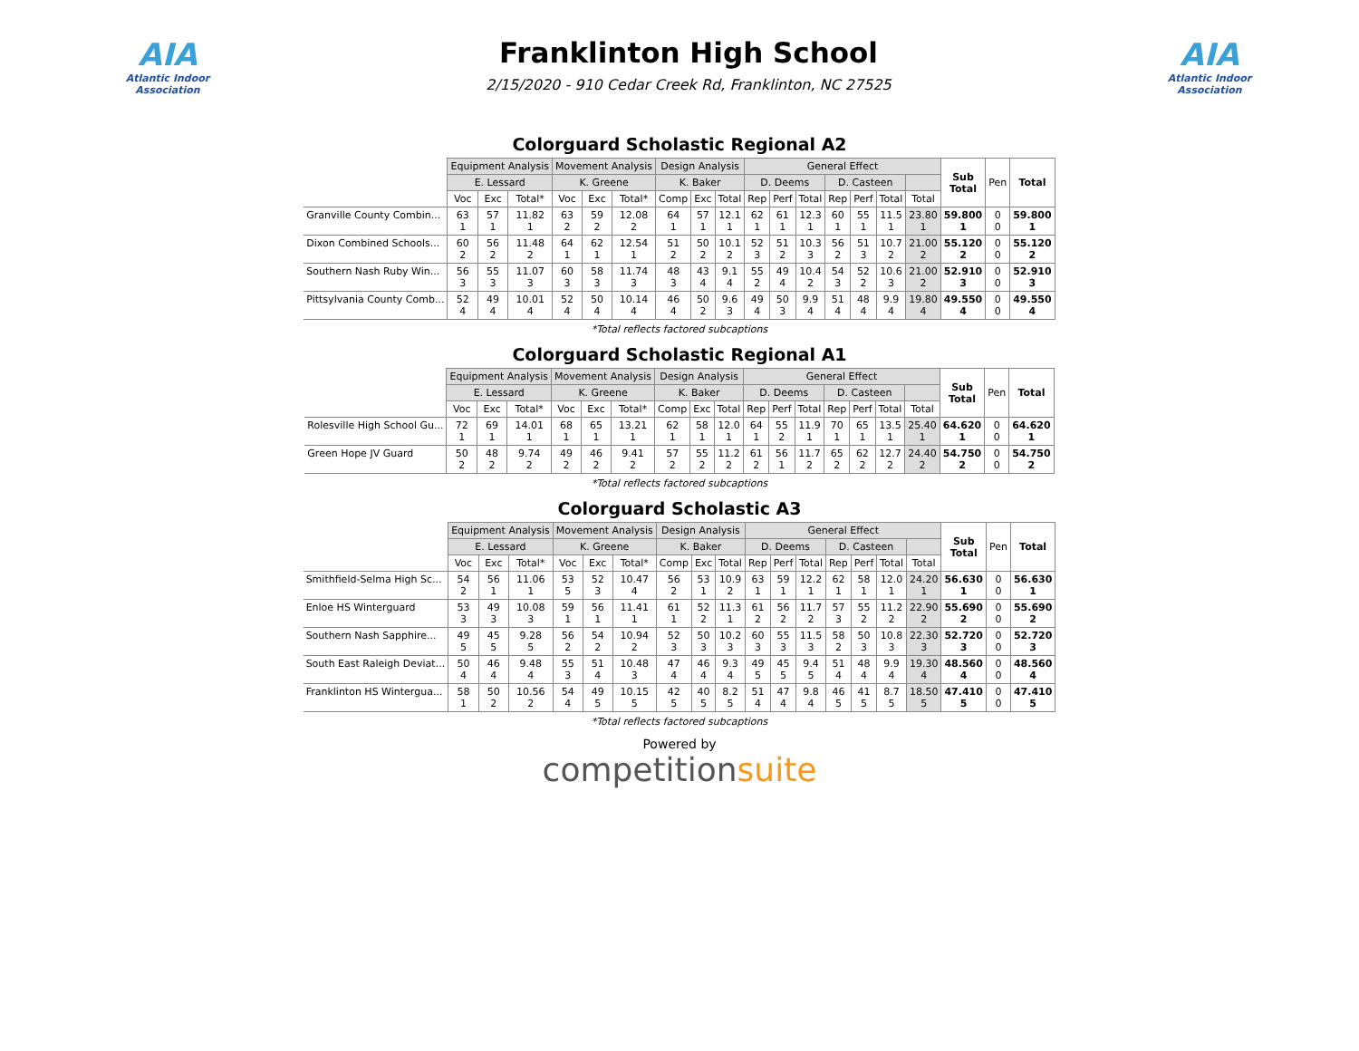AIA
Atlantic Indoor Association
Franklinton High School
2/15/2020 - 910 Cedar Creek Rd, Franklinton, NC 27525
AIA
Atlantic Indoor Association
Colorguard Scholastic Regional A2
| | Equipment Analysis | | | Movement Analysis | | | Design Analysis | | | General Effect | | | | | | | Sub Total | Pen | Total |
| | E. Lessard | | | K. Greene | | | K. Baker | | | D. Deems | | | D. Casteen | | | | | | |
| | Voc | Exc | Total* | Voc | Exc | Total* | Comp | Exc | Total | Rep | Perf | Total | Rep | Perf | Total | Total | | | |
| Granville County Combin... | 63 1 | 57 1 | 11.82 1 | 63 2 | 59 2 | 12.08 2 | 64 1 | 57 1 | 12.1 1 | 62 1 | 61 1 | 12.3 1 | 60 1 | 55 1 | 11.5 1 | 23.80 1 | 59.800 1 | 0 0 | 59.800 1 |
| Dixon Combined Schools... | 60 2 | 56 2 | 11.48 2 | 64 1 | 62 1 | 12.54 1 | 51 2 | 50 2 | 10.1 2 | 52 3 | 51 2 | 10.3 3 | 56 2 | 51 3 | 10.7 2 | 21.00 2 | 55.120 2 | 0 0 | 55.120 2 |
| Southern Nash Ruby Win... | 56 3 | 55 3 | 11.07 3 | 60 3 | 58 3 | 11.74 3 | 48 3 | 43 4 | 9.1 4 | 55 2 | 49 4 | 10.4 2 | 54 3 | 52 2 | 10.6 3 | 21.00 2 | 52.910 3 | 0 0 | 52.910 3 |
| Pittsylvania County Comb... | 52 4 | 49 4 | 10.01 4 | 52 4 | 50 4 | 10.14 4 | 46 4 | 50 2 | 9.6 3 | 49 4 | 50 3 | 9.9 4 | 51 4 | 48 4 | 9.9 4 | 19.80 4 | 49.550 4 | 0 0 | 49.550 4 |
*Total reflects factored subcaptions
Colorguard Scholastic Regional A1
| | Equipment Analysis | | | Movement Analysis | | | Design Analysis | | | General Effect | | | | | | | Sub Total | Pen | Total |
| | E. Lessard | | | K. Greene | | | K. Baker | | | D. Deems | | | D. Casteen | | | | | | |
| | Voc | Exc | Total* | Voc | Exc | Total* | Comp | Exc | Total | Rep | Perf | Total | Rep | Perf | Total | Total | | | |
| Rolesville High School Gu... | 72 1 | 69 1 | 14.01 1 | 68 1 | 65 1 | 13.21 1 | 62 1 | 58 1 | 12.0 1 | 64 1 | 55 2 | 11.9 1 | 70 1 | 65 1 | 13.5 1 | 25.40 1 | 64.620 1 | 0 0 | 64.620 1 |
| Green Hope JV Guard | 50 2 | 48 2 | 9.74 2 | 49 2 | 46 2 | 9.41 2 | 57 2 | 55 2 | 11.2 2 | 61 2 | 56 1 | 11.7 2 | 65 2 | 62 2 | 12.7 2 | 24.40 2 | 54.750 2 | 0 0 | 54.750 2 |
*Total reflects factored subcaptions
Colorguard Scholastic A3
| | Equipment Analysis | | | Movement Analysis | | | Design Analysis | | | General Effect | | | | | | | Sub Total | Pen | Total |
| | E. Lessard | | | K. Greene | | | K. Baker | | | D. Deems | | | D. Casteen | | | | | | |
| | Voc | Exc | Total* | Voc | Exc | Total* | Comp | Exc | Total | Rep | Perf | Total | Rep | Perf | Total | Total | | | |
| Smithfield-Selma High Sc... | 54 2 | 56 1 | 11.06 1 | 53 5 | 52 3 | 10.47 4 | 56 2 | 53 1 | 10.9 2 | 63 1 | 59 1 | 12.2 1 | 62 1 | 58 1 | 12.0 1 | 24.20 1 | 56.630 1 | 0 0 | 56.630 1 |
| Enloe HS Winterguard | 53 3 | 49 3 | 10.08 3 | 59 1 | 56 1 | 11.41 1 | 61 1 | 52 2 | 11.3 1 | 61 2 | 56 2 | 11.7 2 | 57 3 | 55 2 | 11.2 2 | 22.90 2 | 55.690 2 | 0 0 | 55.690 2 |
| Southern Nash Sapphire... | 49 5 | 45 5 | 9.28 5 | 56 2 | 54 2 | 10.94 2 | 52 3 | 50 3 | 10.2 3 | 60 3 | 55 3 | 11.5 3 | 58 2 | 50 3 | 10.8 3 | 22.30 3 | 52.720 3 | 0 0 | 52.720 3 |
| South East Raleigh Deviat... | 50 4 | 46 4 | 9.48 4 | 55 3 | 51 4 | 10.48 3 | 47 4 | 46 4 | 9.3 4 | 49 5 | 45 5 | 9.4 5 | 51 4 | 48 4 | 9.9 4 | 19.30 4 | 48.560 4 | 0 0 | 48.560 4 |
| Franklinton HS Wintergua... | 58 1 | 50 2 | 10.56 2 | 54 4 | 49 5 | 10.15 5 | 42 5 | 40 5 | 8.2 5 | 51 4 | 47 4 | 9.8 4 | 46 5 | 41 5 | 8.7 5 | 18.50 5 | 47.410 5 | 0 0 | 47.410 5 |
*Total reflects factored subcaptions
Powered by
competitionsuite